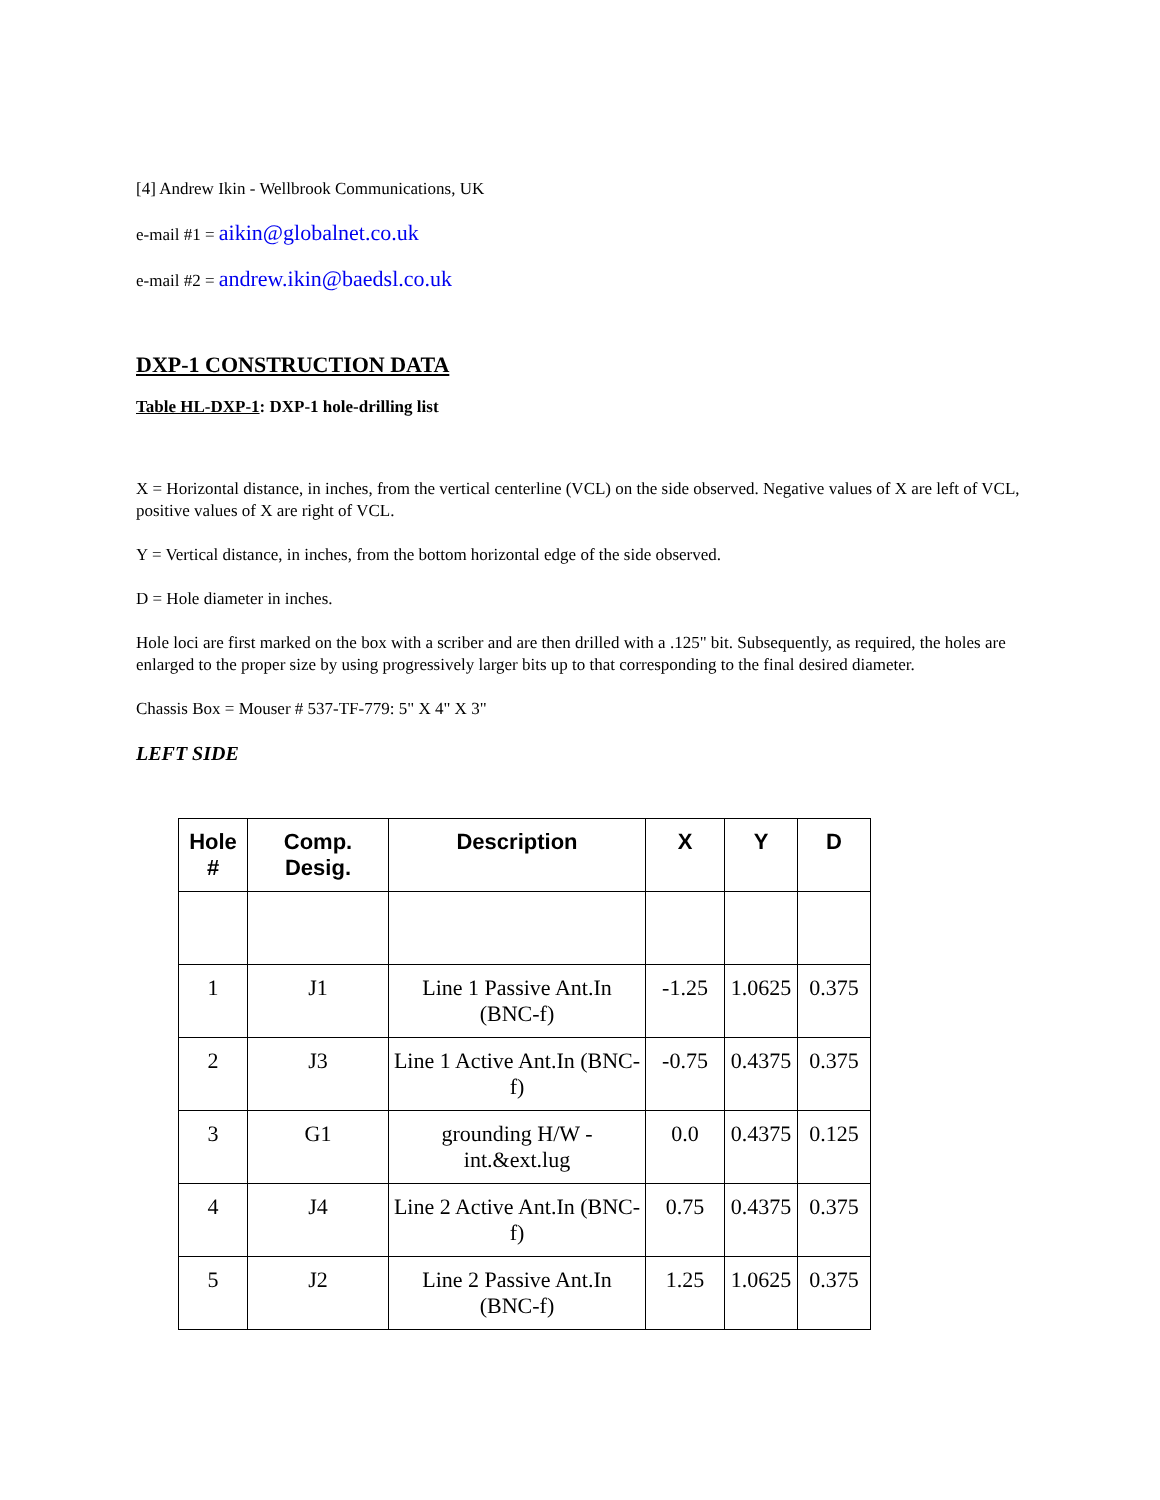[4] Andrew Ikin - Wellbrook Communications, UK
e-mail #1 = aikin@globalnet.co.uk
e-mail #2 = andrew.ikin@baedsl.co.uk
DXP-1 CONSTRUCTION DATA
Table HL-DXP-1: DXP-1 hole-drilling list
X = Horizontal distance, in inches, from the vertical centerline (VCL) on the side observed. Negative values of X are left of VCL, positive values of X are right of VCL.
Y = Vertical distance, in inches, from the bottom horizontal edge of the side observed.
D = Hole diameter in inches.
Hole loci are first marked on the box with a scriber and are then drilled with a .125" bit. Subsequently, as required, the holes are enlarged to the proper size by using progressively larger bits up to that corresponding to the final desired diameter.
Chassis Box = Mouser # 537-TF-779: 5" X 4" X 3"
LEFT SIDE
| Hole # | Comp. Desig. | Description | X | Y | D |
| --- | --- | --- | --- | --- | --- |
| 1 | J1 | Line 1 Passive Ant.In (BNC-f) | -1.25 | 1.0625 | 0.375 |
| 2 | J3 | Line 1 Active Ant.In (BNC-f) | -0.75 | 0.4375 | 0.375 |
| 3 | G1 | grounding H/W - int.&ext.lug | 0.0 | 0.4375 | 0.125 |
| 4 | J4 | Line 2 Active Ant.In (BNC-f) | 0.75 | 0.4375 | 0.375 |
| 5 | J2 | Line 2 Passive Ant.In (BNC-f) | 1.25 | 1.0625 | 0.375 |